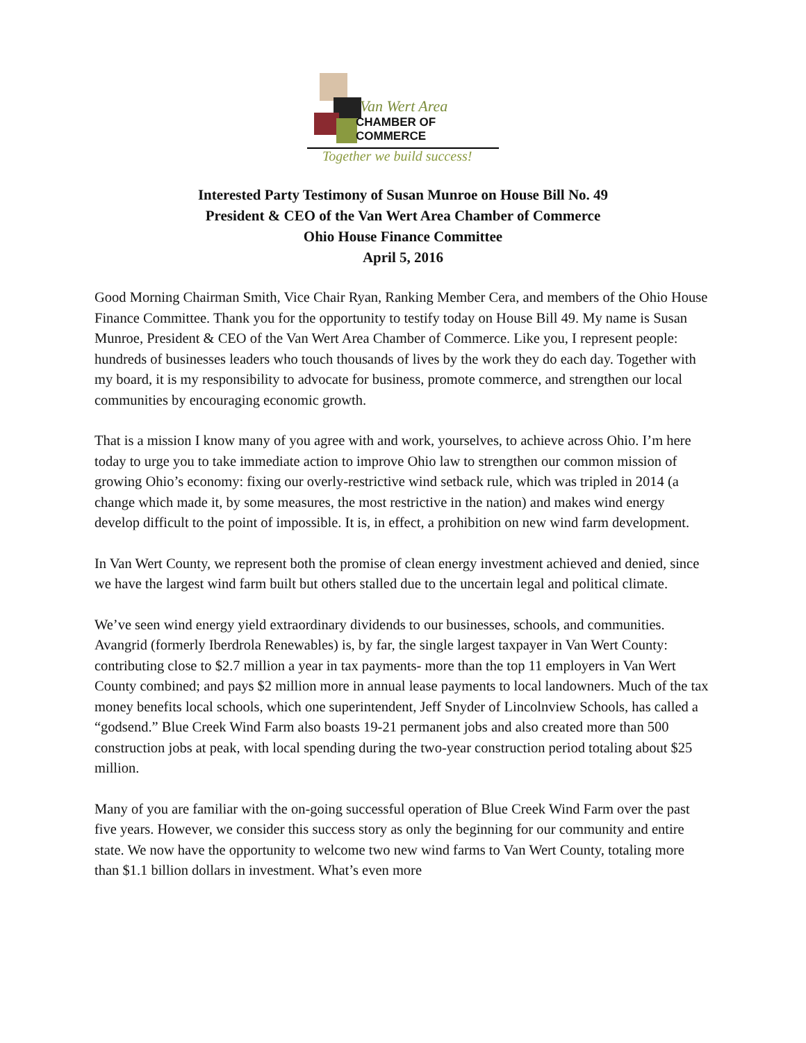Van Wert Area
CHAMBER OF COMMERCE
Together we build success!
Interested Party Testimony of Susan Munroe on House Bill No. 49
President & CEO of the Van Wert Area Chamber of Commerce
Ohio House Finance Committee
April 5, 2016
Good Morning Chairman Smith, Vice Chair Ryan, Ranking Member Cera, and members of the Ohio House Finance Committee. Thank you for the opportunity to testify today on House Bill 49. My name is Susan Munroe, President & CEO of the Van Wert Area Chamber of Commerce. Like you, I represent people: hundreds of businesses leaders who touch thousands of lives by the work they do each day. Together with my board, it is my responsibility to advocate for business, promote commerce, and strengthen our local communities by encouraging economic growth.
That is a mission I know many of you agree with and work, yourselves, to achieve across Ohio. I’m here today to urge you to take immediate action to improve Ohio law to strengthen our common mission of growing Ohio’s economy: fixing our overly-restrictive wind setback rule, which was tripled in 2014 (a change which made it, by some measures, the most restrictive in the nation) and makes wind energy develop difficult to the point of impossible. It is, in effect, a prohibition on new wind farm development.
In Van Wert County, we represent both the promise of clean energy investment achieved and denied, since we have the largest wind farm built but others stalled due to the uncertain legal and political climate.
We’ve seen wind energy yield extraordinary dividends to our businesses, schools, and communities. Avangrid (formerly Iberdrola Renewables) is, by far, the single largest taxpayer in Van Wert County: contributing close to $2.7 million a year in tax payments- more than the top 11 employers in Van Wert County combined; and pays $2 million more in annual lease payments to local landowners. Much of the tax money benefits local schools, which one superintendent, Jeff Snyder of Lincolnview Schools, has called a “godsend.” Blue Creek Wind Farm also boasts 19-21 permanent jobs and also created more than 500 construction jobs at peak, with local spending during the two-year construction period totaling about $25 million.
Many of you are familiar with the on-going successful operation of Blue Creek Wind Farm over the past five years. However, we consider this success story as only the beginning for our community and entire state. We now have the opportunity to welcome two new wind farms to Van Wert County, totaling more than $1.1 billion dollars in investment. What’s even more